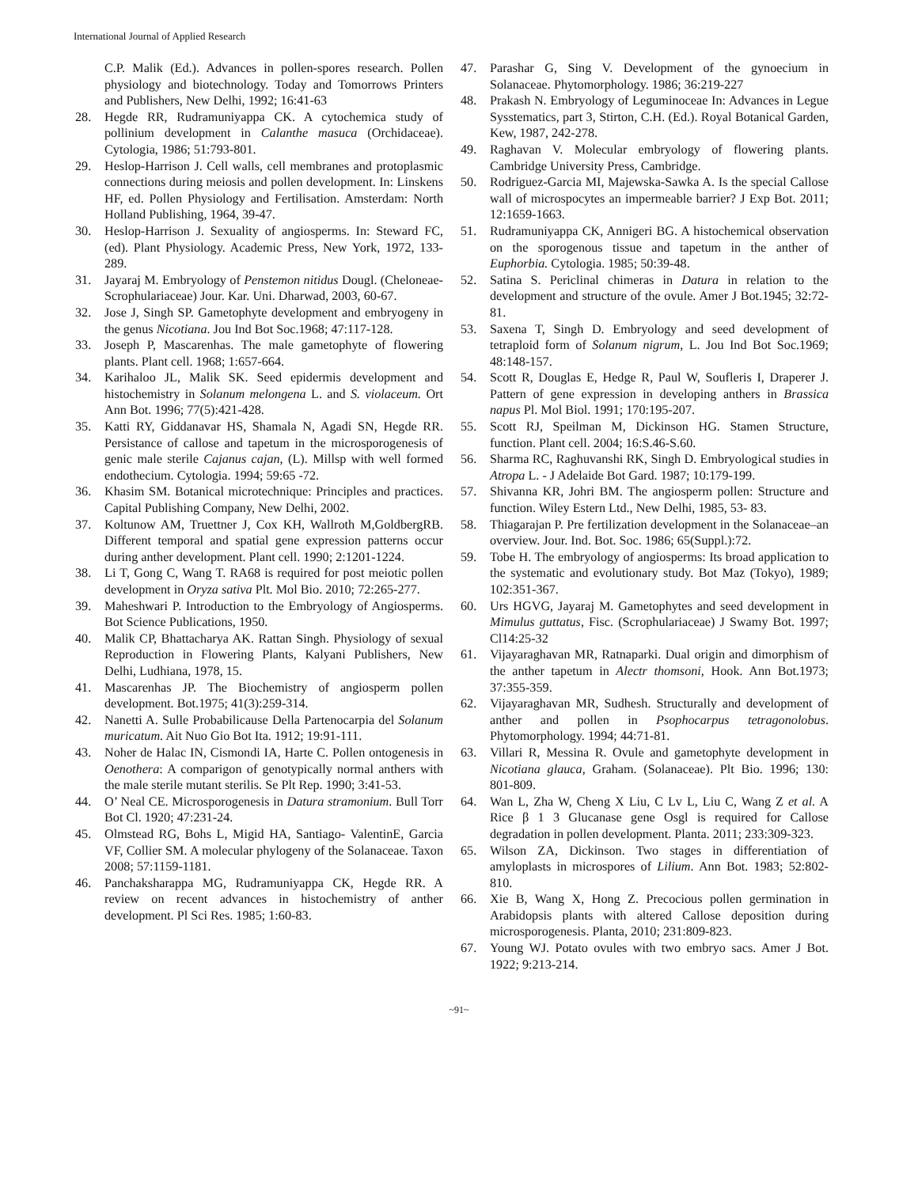International Journal of Applied Research
C.P. Malik (Ed.). Advances in pollen-spores research. Pollen physiology and biotechnology. Today and Tomorrows Printers and Publishers, New Delhi, 1992; 16:41-63
28. Hegde RR, Rudramuniyappa CK. A cytochemica study of pollinium development in Calanthe masuca (Orchidaceae). Cytologia, 1986; 51:793-801.
29. Heslop-Harrison J. Cell walls, cell membranes and protoplasmic connections during meiosis and pollen development. In: Linskens HF, ed. Pollen Physiology and Fertilisation. Amsterdam: North Holland Publishing, 1964, 39-47.
30. Heslop-Harrison J. Sexuality of angiosperms. In: Steward FC,(ed). Plant Physiology. Academic Press, New York, 1972, 133-289.
31. Jayaraj M. Embryology of Penstemon nitidus Dougl. (Cheloneae-Scrophulariaceae) Jour. Kar. Uni. Dharwad, 2003, 60-67.
32. Jose J, Singh SP. Gametophyte development and embryogeny in the genus Nicotiana. Jou Ind Bot Soc.1968; 47:117-128.
33. Joseph P, Mascarenhas. The male gametophyte of flowering plants. Plant cell. 1968; 1:657-664.
34. Karihaloo JL, Malik SK. Seed epidermis development and histochemistry in Solanum melongena L. and S. violaceum. Ort Ann Bot. 1996; 77(5):421-428.
35. Katti RY, Giddanavar HS, Shamala N, Agadi SN, Hegde RR. Persistance of callose and tapetum in the microsporogenesis of genic male sterile Cajanus cajan, (L). Millsp with well formed endothecium. Cytologia. 1994; 59:65 -72.
36. Khasim SM. Botanical microtechnique: Principles and practices. Capital Publishing Company, New Delhi, 2002.
37. Koltunow AM, Truettner J, Cox KH, Wallroth M,GoldbergRB. Different temporal and spatial gene expression patterns occur during anther development. Plant cell. 1990; 2:1201-1224.
38. Li T, Gong C, Wang T. RA68 is required for post meiotic pollen development in Oryza sativa Plt. Mol Bio. 2010; 72:265-277.
39. Maheshwari P. Introduction to the Embryology of Angiosperms. Bot Science Publications, 1950.
40. Malik CP, Bhattacharya AK. Rattan Singh. Physiology of sexual Reproduction in Flowering Plants, Kalyani Publishers, New Delhi, Ludhiana, 1978, 15.
41. Mascarenhas JP. The Biochemistry of angiosperm pollen development. Bot.1975; 41(3):259-314.
42. Nanetti A. Sulle Probabilicause Della Partenocarpia del Solanum muricatum. Ait Nuo Gio Bot Ita. 1912; 19:91-111.
43. Noher de Halac IN, Cismondi IA, Harte C. Pollen ontogenesis in Oenothera: A comparigon of genotypically normal anthers with the male sterile mutant sterilis. Se Plt Rep. 1990; 3:41-53.
44. O’ Neal CE. Microsporogenesis in Datura stramonium. Bull Torr Bot Cl. 1920; 47:231-24.
45. Olmstead RG, Bohs L, Migid HA, Santiago- ValentinE, Garcia VF, Collier SM. A molecular phylogeny of the Solanaceae. Taxon 2008; 57:1159-1181.
46. Panchaksharappa MG, Rudramuniyappa CK, Hegde RR. A review on recent advances in histochemistry of anther development. Pl Sci Res. 1985; 1:60-83.
47. Parashar G, Sing V. Development of the gynoecium in Solanaceae. Phytomorphology. 1986; 36:219-227
48. Prakash N. Embryology of Leguminoceae In: Advances in Legue Sysstematics, part 3, Stirton, C.H. (Ed.). Royal Botanical Garden, Kew, 1987, 242-278.
49. Raghavan V. Molecular embryology of flowering plants. Cambridge University Press, Cambridge.
50. Rodriguez-Garcia MI, Majewska-Sawka A. Is the special Callose wall of microspocytes an impermeable barrier? J Exp Bot. 2011; 12:1659-1663.
51. Rudramuniyappa CK, Annigeri BG. A histochemical observation on the sporogenous tissue and tapetum in the anther of Euphorbia. Cytologia. 1985; 50:39-48.
52. Satina S. Periclinal chimeras in Datura in relation to the development and structure of the ovule. Amer J Bot.1945; 32:72-81.
53. Saxena T, Singh D. Embryology and seed development of tetraploid form of Solanum nigrum, L. Jou Ind Bot Soc.1969; 48:148-157.
54. Scott R, Douglas E, Hedge R, Paul W, Soufleris I, Draperer J. Pattern of gene expression in developing anthers in Brassica napus Pl. Mol Biol. 1991; 170:195-207.
55. Scott RJ, Speilman M, Dickinson HG. Stamen Structure, function. Plant cell. 2004; 16:S.46-S.60.
56. Sharma RC, Raghuvanshi RK, Singh D. Embryological studies in Atropa L. - J Adelaide Bot Gard. 1987; 10:179-199.
57. Shivanna KR, Johri BM. The angiosperm pollen: Structure and function. Wiley Estern Ltd., New Delhi, 1985, 53- 83.
58. Thiagarajan P. Pre fertilization development in the Solanaceae–an overview. Jour. Ind. Bot. Soc. 1986; 65(Suppl.):72.
59. Tobe H. The embryology of angiosperms: Its broad application to the systematic and evolutionary study. Bot Maz (Tokyo), 1989; 102:351-367.
60. Urs HGVG, Jayaraj M. Gametophytes and seed development in Mimulus guttatus, Fisc. (Scrophulariaceae) J Swamy Bot. 1997; Cl14:25-32
61. Vijayaraghavan MR, Ratnaparki. Dual origin and dimorphism of the anther tapetum in Alectr thomsoni, Hook. Ann Bot.1973; 37:355-359.
62. Vijayaraghavan MR, Sudhesh. Structurally and development of anther and pollen in Psophocarpus tetragonolobus. Phytomorphology. 1994; 44:71-81.
63. Villari R, Messina R. Ovule and gametophyte development in Nicotiana glauca, Graham. (Solanaceae). Plt Bio. 1996; 130: 801-809.
64. Wan L, Zha W, Cheng X Liu, C Lv L, Liu C, Wang Z et al. A Rice β 1 3 Glucanase gene Osgl is required for Callose degradation in pollen development. Planta. 2011; 233:309-323.
65. Wilson ZA, Dickinson. Two stages in differentiation of amyloplasts in microspores of Lilium. Ann Bot. 1983; 52:802-810.
66. Xie B, Wang X, Hong Z. Precocious pollen germination in Arabidopsis plants with altered Callose deposition during microsporogenesis. Planta, 2010; 231:809-823.
67. Young WJ. Potato ovules with two embryo sacs. Amer J Bot. 1922; 9:213-214.
~91~